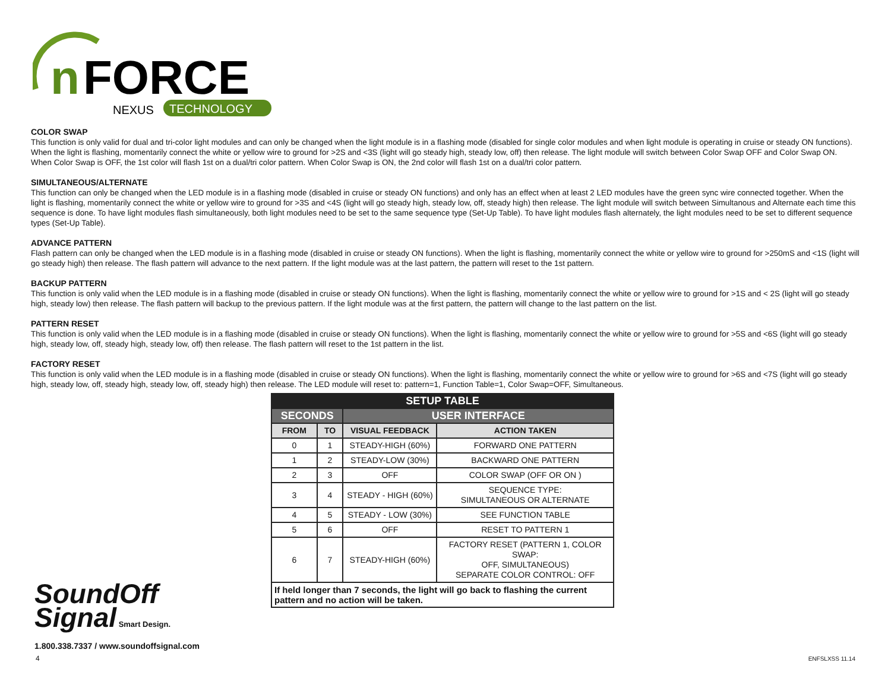n
FORCE
NEXUS
TECHNOLOGY
COLOR SWAP
This function is only valid for dual and tri-color light modules and can only be changed when the light module is in a flashing mode (disabled for single color modules and when light module is operating in cruise or steady ON functions). When the light is flashing, momentarily connect the white or yellow wire to ground for >2S and <3S (light will go steady high, steady low, off) then release. The light module will switch between Color Swap OFF and Color Swap ON. When Color Swap is OFF, the 1st color will flash 1st on a dual/tri color pattern. When Color Swap is ON, the 2nd color will flash 1st on a dual/tri color pattern.
SIMULTANEOUS/ALTERNATE
This function can only be changed when the LED module is in a flashing mode (disabled in cruise or steady ON functions) and only has an effect when at least 2 LED modules have the green sync wire connected together. When the light is flashing, momentarily connect the white or yellow wire to ground for >3S and <4S (light will go steady high, steady low, off, steady high) then release. The light module will switch between Simultanous and Alternate each time this sequence is done. To have light modules flash simultaneously, both light modules need to be set to the same sequence type (Set-Up Table). To have light modules flash alternately, the light modules need to be set to different sequence types (Set-Up Table).
ADVANCE PATTERN
Flash pattern can only be changed when the LED module is in a flashing mode (disabled in cruise or steady ON functions). When the light is flashing, momentarily connect the white or yellow wire to ground for >250mS and <1S (light will go steady high) then release. The flash pattern will advance to the next pattern. If the light module was at the last pattern, the pattern will reset to the 1st pattern.
BACKUP PATTERN
This function is only valid when the LED module is in a flashing mode (disabled in cruise or steady ON functions). When the light is flashing, momentarily connect the white or yellow wire to ground for >1S and < 2S (light will go steady high, steady low) then release. The flash pattern will backup to the previous pattern. If the light module was at the first pattern, the pattern will change to the last pattern on the list.
PATTERN RESET
This function is only valid when the LED module is in a flashing mode (disabled in cruise or steady ON functions). When the light is flashing, momentarily connect the white or yellow wire to ground for >5S and <6S (light will go steady high, steady low, off, steady high, steady low, off) then release. The flash pattern will reset to the 1st pattern in the list.
FACTORY RESET
This function is only valid when the LED module is in a flashing mode (disabled in cruise or steady ON functions). When the light is flashing, momentarily connect the white or yellow wire to ground for >6S and <7S (light will go steady high, steady low, off, steady high, steady low, off, steady high) then release. The LED module will reset to: pattern=1, Function Table=1, Color Swap=OFF, Simultaneous.
| SETUP TABLE | | | |
| --- | --- | --- | --- |
| SECONDS | | USER INTERFACE | |
| FROM | TO | VISUAL FEEDBACK | ACTION TAKEN |
| 0 | 1 | STEADY-HIGH (60%) | FORWARD ONE PATTERN |
| 1 | 2 | STEADY-LOW (30%) | BACKWARD ONE PATTERN |
| 2 | 3 | OFF | COLOR SWAP (OFF OR ON ) |
| 3 | 4 | STEADY - HIGH (60%) | SEQUENCE TYPE: SIMULTANEOUS OR ALTERNATE |
| 4 | 5 | STEADY - LOW (30%) | SEE FUNCTION TABLE |
| 5 | 6 | OFF | RESET TO PATTERN 1 |
| 6 | 7 | STEADY-HIGH (60%) | FACTORY RESET (PATTERN 1, COLOR SWAP: OFF, SIMULTANEOUS) SEPARATE COLOR CONTROL: OFF |
| If held longer than 7 seconds, the light will go back to flashing the current pattern and no action will be taken. | | | |
SoundOff
Signal Smart Design.
1.800.338.7337 / www.soundoffsignal.com
4 ENFSLXSS 11.14